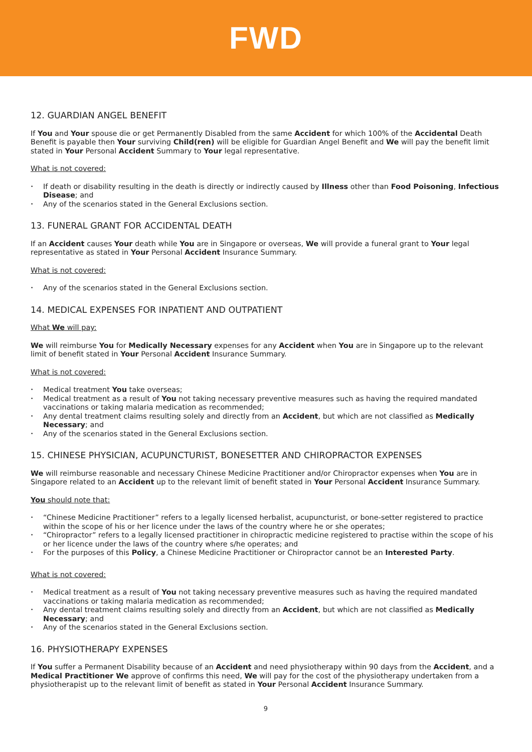FWD
12. GUARDIAN ANGEL BENEFIT
If You and Your spouse die or get Permanently Disabled from the same Accident for which 100% of the Accidental Death Benefit is payable then Your surviving Child(ren) will be eligible for Guardian Angel Benefit and We will pay the benefit limit stated in Your Personal Accident Summary to Your legal representative.
What is not covered:
• If death or disability resulting in the death is directly or indirectly caused by Illness other than Food Poisoning, Infectious Disease; and
• Any of the scenarios stated in the General Exclusions section.
13. FUNERAL GRANT FOR ACCIDENTAL DEATH
If an Accident causes Your death while You are in Singapore or overseas, We will provide a funeral grant to Your legal representative as stated in Your Personal Accident Insurance Summary.
What is not covered:
• Any of the scenarios stated in the General Exclusions section.
14. MEDICAL EXPENSES FOR INPATIENT AND OUTPATIENT
What We will pay:
We will reimburse You for Medically Necessary expenses for any Accident when You are in Singapore up to the relevant limit of benefit stated in Your Personal Accident Insurance Summary.
What is not covered:
• Medical treatment You take overseas;
• Medical treatment as a result of You not taking necessary preventive measures such as having the required mandated vaccinations or taking malaria medication as recommended;
• Any dental treatment claims resulting solely and directly from an Accident, but which are not classified as Medically Necessary; and
• Any of the scenarios stated in the General Exclusions section.
15. CHINESE PHYSICIAN, ACUPUNCTURIST, BONESETTER AND CHIROPRACTOR EXPENSES
We will reimburse reasonable and necessary Chinese Medicine Practitioner and/or Chiropractor expenses when You are in Singapore related to an Accident up to the relevant limit of benefit stated in Your Personal Accident Insurance Summary.
You should note that:
• “Chinese Medicine Practitioner” refers to a legally licensed herbalist, acupuncturist, or bone-setter registered to practice within the scope of his or her licence under the laws of the country where he or she operates;
• “Chiropractor” refers to a legally licensed practitioner in chiropractic medicine registered to practise within the scope of his or her licence under the laws of the country where s/he operates; and
• For the purposes of this Policy, a Chinese Medicine Practitioner or Chiropractor cannot be an Interested Party.
What is not covered:
• Medical treatment as a result of You not taking necessary preventive measures such as having the required mandated vaccinations or taking malaria medication as recommended;
• Any dental treatment claims resulting solely and directly from an Accident, but which are not classified as Medically Necessary; and
• Any of the scenarios stated in the General Exclusions section.
16. PHYSIOTHERAPY EXPENSES
If You suffer a Permanent Disability because of an Accident and need physiotherapy within 90 days from the Accident, and a Medical Practitioner We approve of confirms this need, We will pay for the cost of the physiotherapy undertaken from a physiotherapist up to the relevant limit of benefit as stated in Your Personal Accident Insurance Summary.
9